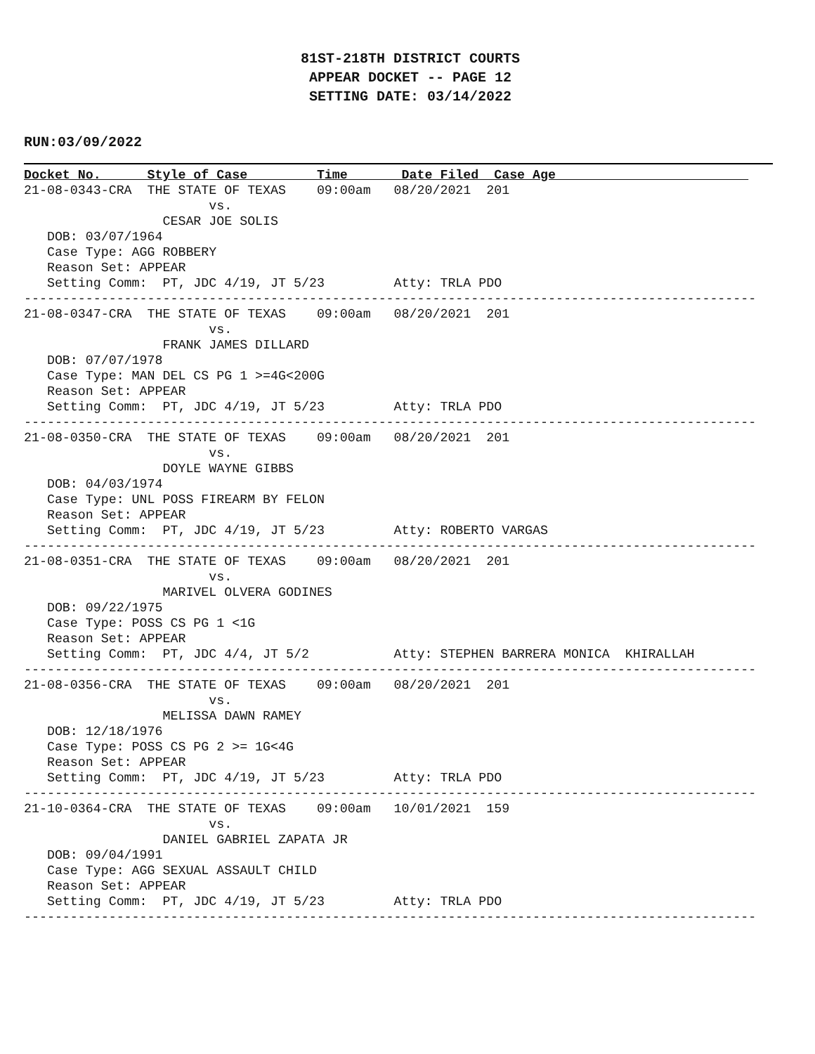81ST-218TH DISTRICT COURTS
APPEAR DOCKET -- PAGE 12
SETTING DATE: 03/14/2022
RUN:03/09/2022
Docket No.      Style of Case         Time       Date Filed  Case Age                         
21-08-0343-CRA  THE STATE OF TEXAS    09:00am   08/20/2021  201
                        vs.
                  CESAR JOE SOLIS
   DOB: 03/07/1964
   Case Type: AGG ROBBERY
   Reason Set: APPEAR
   Setting Comm:  PT, JDC 4/19, JT 5/23         Atty: TRLA PDO
-----------------------------------------------------------------------------------------------
21-08-0347-CRA  THE STATE OF TEXAS    09:00am   08/20/2021  201
                        vs.
                  FRANK JAMES DILLARD
   DOB: 07/07/1978
   Case Type: MAN DEL CS PG 1 >=4G<200G
   Reason Set: APPEAR
   Setting Comm:  PT, JDC 4/19, JT 5/23         Atty: TRLA PDO
-----------------------------------------------------------------------------------------------
21-08-0350-CRA  THE STATE OF TEXAS    09:00am   08/20/2021  201
                        vs.
                  DOYLE WAYNE GIBBS
   DOB: 04/03/1974
   Case Type: UNL POSS FIREARM BY FELON
   Reason Set: APPEAR
   Setting Comm:  PT, JDC 4/19, JT 5/23         Atty: ROBERTO VARGAS
-----------------------------------------------------------------------------------------------
21-08-0351-CRA  THE STATE OF TEXAS    09:00am   08/20/2021  201
                        vs.
                  MARIVEL OLVERA GODINES
   DOB: 09/22/1975
   Case Type: POSS CS PG 1 <1G
   Reason Set: APPEAR
   Setting Comm:  PT, JDC 4/4, JT 5/2           Atty: STEPHEN BARRERA MONICA  KHIRALLAH
-----------------------------------------------------------------------------------------------
21-08-0356-CRA  THE STATE OF TEXAS    09:00am   08/20/2021  201
                        vs.
                  MELISSA DAWN RAMEY
   DOB: 12/18/1976
   Case Type: POSS CS PG 2 >= 1G<4G
   Reason Set: APPEAR
   Setting Comm:  PT, JDC 4/19, JT 5/23         Atty: TRLA PDO
-----------------------------------------------------------------------------------------------
21-10-0364-CRA  THE STATE OF TEXAS    09:00am   10/01/2021  159
                        vs.
                  DANIEL GABRIEL ZAPATA JR
   DOB: 09/04/1991
   Case Type: AGG SEXUAL ASSAULT CHILD
   Reason Set: APPEAR
   Setting Comm:  PT, JDC 4/19, JT 5/23         Atty: TRLA PDO
-----------------------------------------------------------------------------------------------